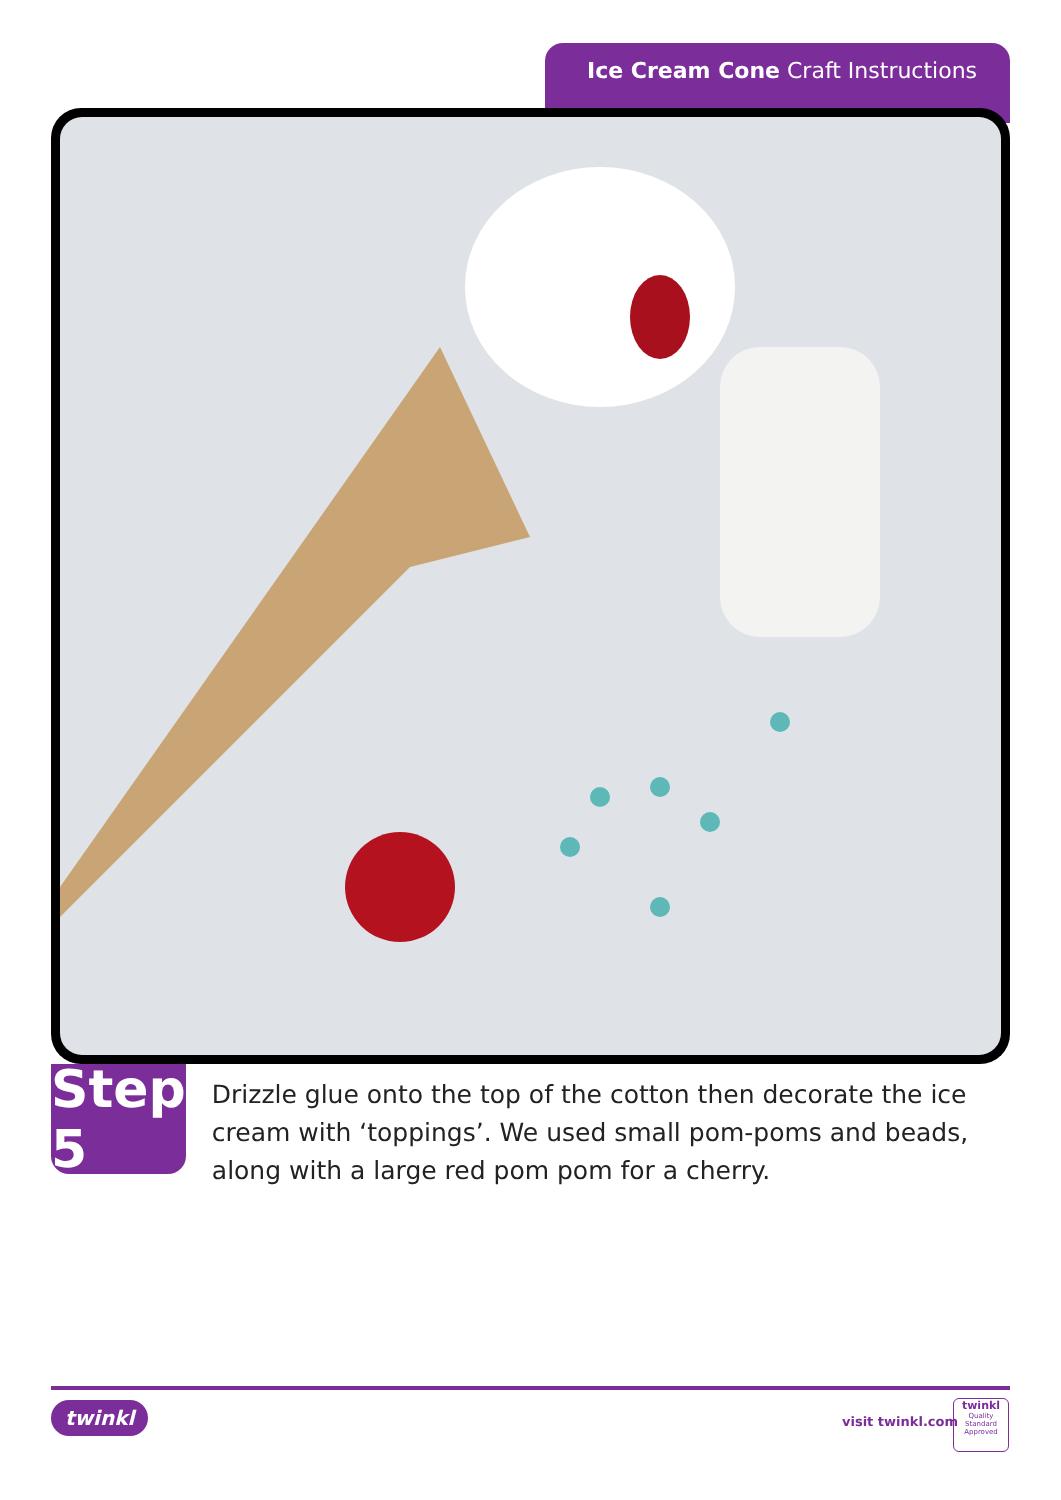Ice Cream Cone Craft Instructions
Step 5
Drizzle glue onto the top of the cotton then decorate the ice cream with ‘toppings’. We used small pom-poms and beads, along with a large red pom pom for a cherry.
twinkl visit twinkl.com
twinkl
Quality Standard
Approved